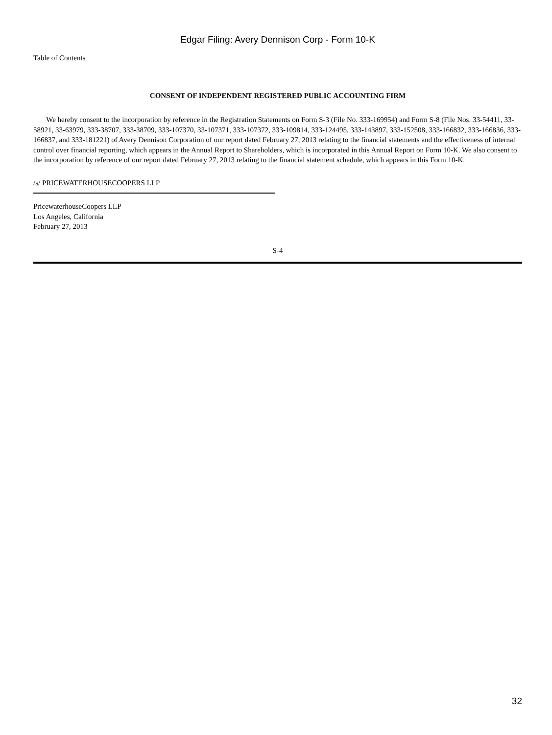Edgar Filing: Avery Dennison Corp - Form 10-K
Table of Contents
CONSENT OF INDEPENDENT REGISTERED PUBLIC ACCOUNTING FIRM
We hereby consent to the incorporation by reference in the Registration Statements on Form S-3 (File No. 333-169954) and Form S-8 (File Nos. 33-54411, 33-58921, 33-63979, 333-38707, 333-38709, 333-107370, 33-107371, 333-107372, 333-109814, 333-124495, 333-143897, 333-152508, 333-166832, 333-166836, 333-166837, and 333-181221) of Avery Dennison Corporation of our report dated February 27, 2013 relating to the financial statements and the effectiveness of internal control over financial reporting, which appears in the Annual Report to Shareholders, which is incorporated in this Annual Report on Form 10-K. We also consent to the incorporation by reference of our report dated February 27, 2013 relating to the financial statement schedule, which appears in this Form 10-K.
/s/ PRICEWATERHOUSECOOPERS LLP
PricewaterhouseCoopers LLP
Los Angeles, California
February 27, 2013
S-4
32